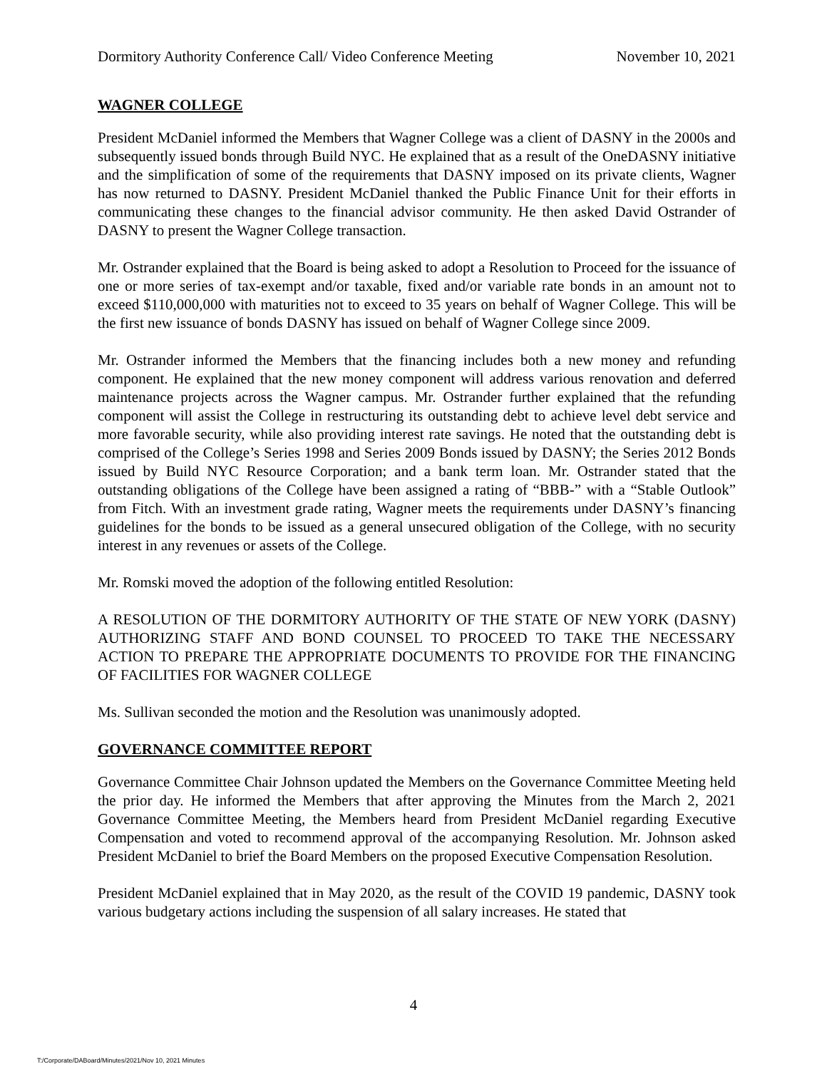Dormitory Authority Conference Call/ Video Conference Meeting November 10, 2021
WAGNER COLLEGE
President McDaniel informed the Members that Wagner College was a client of DASNY in the 2000s and subsequently issued bonds through Build NYC. He explained that as a result of the OneDASNY initiative and the simplification of some of the requirements that DASNY imposed on its private clients, Wagner has now returned to DASNY. President McDaniel thanked the Public Finance Unit for their efforts in communicating these changes to the financial advisor community. He then asked David Ostrander of DASNY to present the Wagner College transaction.
Mr. Ostrander explained that the Board is being asked to adopt a Resolution to Proceed for the issuance of one or more series of tax-exempt and/or taxable, fixed and/or variable rate bonds in an amount not to exceed $110,000,000 with maturities not to exceed to 35 years on behalf of Wagner College. This will be the first new issuance of bonds DASNY has issued on behalf of Wagner College since 2009.
Mr. Ostrander informed the Members that the financing includes both a new money and refunding component. He explained that the new money component will address various renovation and deferred maintenance projects across the Wagner campus. Mr. Ostrander further explained that the refunding component will assist the College in restructuring its outstanding debt to achieve level debt service and more favorable security, while also providing interest rate savings. He noted that the outstanding debt is comprised of the College’s Series 1998 and Series 2009 Bonds issued by DASNY; the Series 2012 Bonds issued by Build NYC Resource Corporation; and a bank term loan. Mr. Ostrander stated that the outstanding obligations of the College have been assigned a rating of “BBB-” with a “Stable Outlook” from Fitch. With an investment grade rating, Wagner meets the requirements under DASNY’s financing guidelines for the bonds to be issued as a general unsecured obligation of the College, with no security interest in any revenues or assets of the College.
Mr. Romski moved the adoption of the following entitled Resolution:
A RESOLUTION OF THE DORMITORY AUTHORITY OF THE STATE OF NEW YORK (DASNY) AUTHORIZING STAFF AND BOND COUNSEL TO PROCEED TO TAKE THE NECESSARY ACTION TO PREPARE THE APPROPRIATE DOCUMENTS TO PROVIDE FOR THE FINANCING OF FACILITIES FOR WAGNER COLLEGE
Ms. Sullivan seconded the motion and the Resolution was unanimously adopted.
GOVERNANCE COMMITTEE REPORT
Governance Committee Chair Johnson updated the Members on the Governance Committee Meeting held the prior day. He informed the Members that after approving the Minutes from the March 2, 2021 Governance Committee Meeting, the Members heard from President McDaniel regarding Executive Compensation and voted to recommend approval of the accompanying Resolution. Mr. Johnson asked President McDaniel to brief the Board Members on the proposed Executive Compensation Resolution.
President McDaniel explained that in May 2020, as the result of the COVID 19 pandemic, DASNY took various budgetary actions including the suspension of all salary increases. He stated that
4
T:/Corporate/DABoard/Minutes/2021/Nov 10, 2021 Minutes